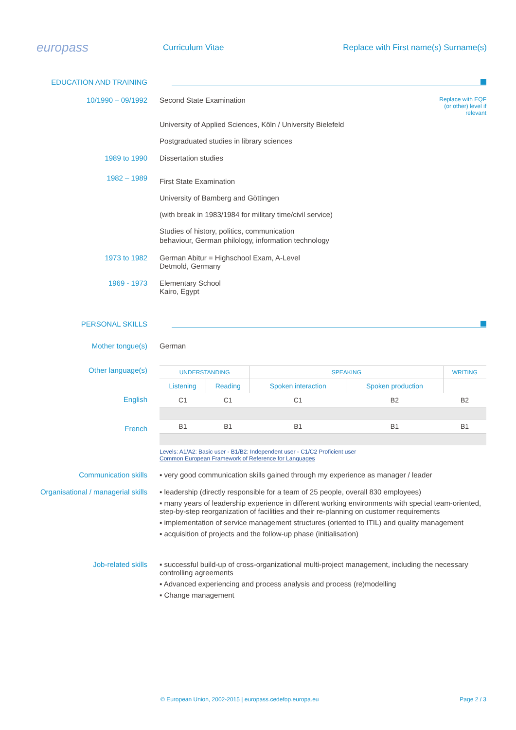europass
Curriculum Vitae
Replace with First name(s) Surname(s)
EDUCATION AND TRAINING
10/1990 – 09/1992 Second State Examination
Replace with EQF (or other) level if relevant
University of Applied Sciences, Köln / University Bielefeld
Postgraduated studies in library sciences
1989 to 1990 Dissertation studies
1982 – 1989
First State Examination
University of Bamberg and Göttingen
(with break in 1983/1984 for military time/civil service)
Studies of history, politics, communication
behaviour, German philology, information technology
1973 to 1982 German Abitur = Highschool Exam, A-Level
Detmold, Germany
1969 - 1973 Elementary School
Kairo, Egypt
PERSONAL SKILLS
Mother tongue(s) German
Other language(s)
English
French
| UNDERSTANDING | | SPEAKING | | WRITING |
| Listening | Reading | Spoken interaction | Spoken production | |
| C1 | C1 | C1 | B2 | B2 |
| B1 | B1 | B1 | B1 | B1 |
Levels: A1/A2: Basic user - B1/B2: Independent user - C1/C2 Proficient user
Common European Framework of Reference for Languages
Communication skills ▪ very good communication skills gained through my experience as manager / leader
Organisational / managerial skills
▪ leadership (directly responsible for a team of 25 people, overall 830 employees)
▪ many years of leadership experience in different working environments with special team-oriented, step-by-step reorganization of facilities and their re-planning on customer requirements
▪ implementation of service management structures (oriented to ITIL) and quality management
▪ acquisition of projects and the follow-up phase (initialisation)
Job-related skills ▪ successful build-up of cross-organizational multi-project management, including the necessary controlling agreements
▪ Advanced experiencing and process analysis and process (re)modelling
▪ Change management
© European Union, 2002-2015 | europass.cedefop.europa.eu
Page 2 / 3